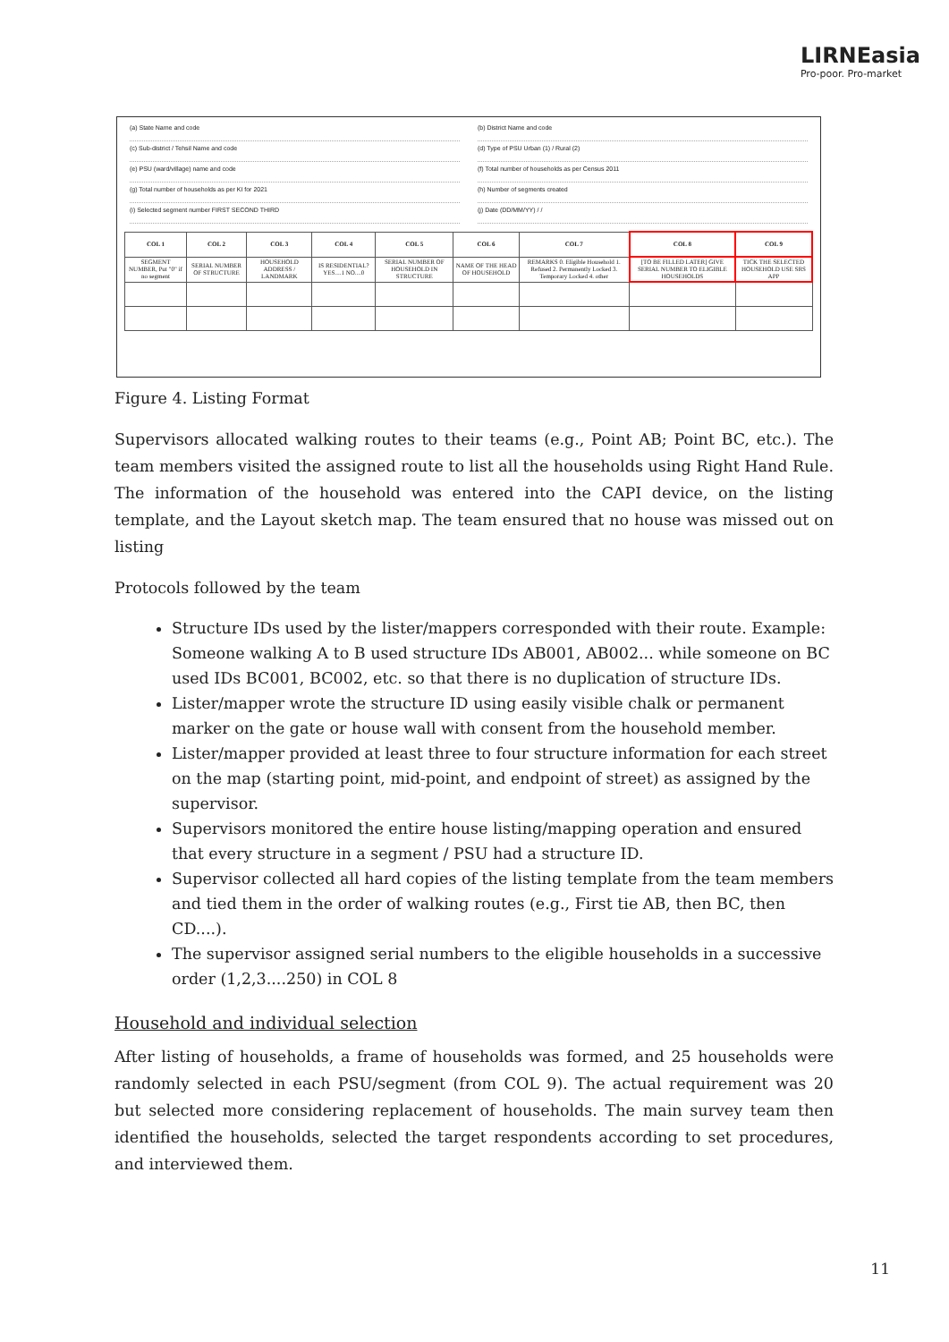LIRNEasia
Pro-poor. Pro-market
(a) State Name and code
(b) District Name and code
(c) Sub-district / Tehsil Name and code
(d) Type of PSU Urban (1) / Rural (2)
(e) PSU (ward/village) name and code
(f) Total number of households as per Census 2011
(g) Total number of households as per KI for 2021
(h) Number of segments created
(i) Selected segment number FIRST SECOND THIRD
(j) Date (DD/MM/YY) / /
| COL 1 | COL 2 | COL 3 | COL 4 | COL 5 | COL 6 | COL 7 | COL 8 | COL 9 |
| --- | --- | --- | --- | --- | --- | --- | --- | --- |
| SEGMENT NUMBER, Put "0" if no segment | SERIAL NUMBER OF STRUCTURE | HOUSEHOLD ADDRESS / LANDMARK | IS RESIDENTIAL? YES....1 NO....0 | SERIAL NUMBER OF HOUSEHOLD IN STRUCTURE | NAME OF THE HEAD OF HOUSEHOLD | REMARKS 0. Eligible Household 1. Refused 2. Permanently Locked 3. Temporary Locked 4. other | [TO BE FILLED LATER] GIVE SERIAL NUMBER TO ELIGIBLE HOUSEHOLDS | TICK THE SELECTED HOUSEHOLD USE SRS APP |
Figure 4. Listing Format
Supervisors allocated walking routes to their teams (e.g., Point AB; Point BC, etc.). The team members visited the assigned route to list all the households using Right Hand Rule. The information of the household was entered into the CAPI device, on the listing template, and the Layout sketch map. The team ensured that no house was missed out on listing
Protocols followed by the team
Structure IDs used by the lister/mappers corresponded with their route. Example: Someone walking A to B used structure IDs AB001, AB002... while someone on BC used IDs BC001, BC002, etc. so that there is no duplication of structure IDs.
Lister/mapper wrote the structure ID using easily visible chalk or permanent marker on the gate or house wall with consent from the household member.
Lister/mapper provided at least three to four structure information for each street on the map (starting point, mid-point, and endpoint of street) as assigned by the supervisor.
Supervisors monitored the entire house listing/mapping operation and ensured that every structure in a segment / PSU had a structure ID.
Supervisor collected all hard copies of the listing template from the team members and tied them in the order of walking routes (e.g., First tie AB, then BC, then CD....).
The supervisor assigned serial numbers to the eligible households in a successive order (1,2,3....250) in COL 8
Household and individual selection
After listing of households, a frame of households was formed, and 25 households were randomly selected in each PSU/segment (from COL 9). The actual requirement was 20 but selected more considering replacement of households. The main survey team then identified the households, selected the target respondents according to set procedures, and interviewed them.
11